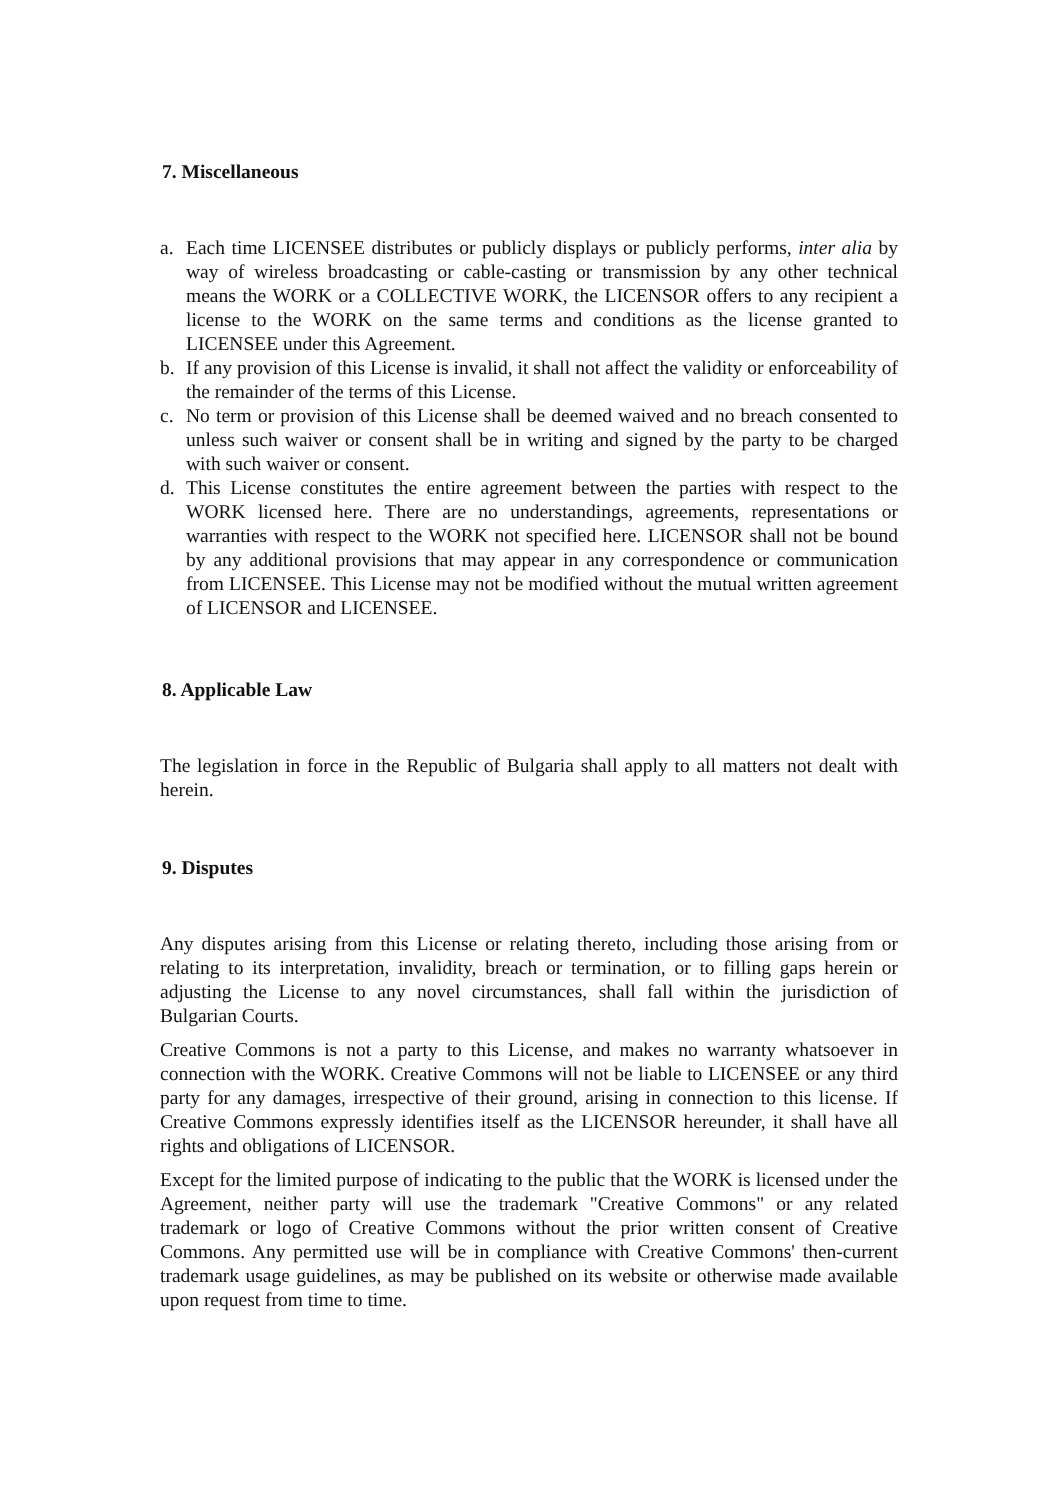7. Miscellaneous
a. Each time LICENSEE distributes or publicly displays or publicly performs, inter alia by way of wireless broadcasting or cable-casting or transmission by any other technical means the WORK or a COLLECTIVE WORK, the LICENSOR offers to any recipient a license to the WORK on the same terms and conditions as the license granted to LICENSEE under this Agreement.
b. If any provision of this License is invalid, it shall not affect the validity or enforceability of the remainder of the terms of this License.
c. No term or provision of this License shall be deemed waived and no breach consented to unless such waiver or consent shall be in writing and signed by the party to be charged with such waiver or consent.
d. This License constitutes the entire agreement between the parties with respect to the WORK licensed here. There are no understandings, agreements, representations or warranties with respect to the WORK not specified here. LICENSOR shall not be bound by any additional provisions that may appear in any correspondence or communication from LICENSEE. This License may not be modified without the mutual written agreement of LICENSOR and LICENSEE.
8. Applicable Law
The legislation in force in the Republic of Bulgaria shall apply to all matters not dealt with herein.
9. Disputes
Any disputes arising from this License or relating thereto, including those arising from or relating to its interpretation, invalidity, breach or termination, or to filling gaps herein or adjusting the License to any novel circumstances, shall fall within the jurisdiction of Bulgarian Courts.
Creative Commons is not a party to this License, and makes no warranty whatsoever in connection with the WORK. Creative Commons will not be liable to LICENSEE or any third party for any damages, irrespective of their ground, arising in connection to this license. If Creative Commons expressly identifies itself as the LICENSOR hereunder, it shall have all rights and obligations of LICENSOR.
Except for the limited purpose of indicating to the public that the WORK is licensed under the Agreement, neither party will use the trademark "Creative Commons" or any related trademark or logo of Creative Commons without the prior written consent of Creative Commons. Any permitted use will be in compliance with Creative Commons' then-current trademark usage guidelines, as may be published on its website or otherwise made available upon request from time to time.